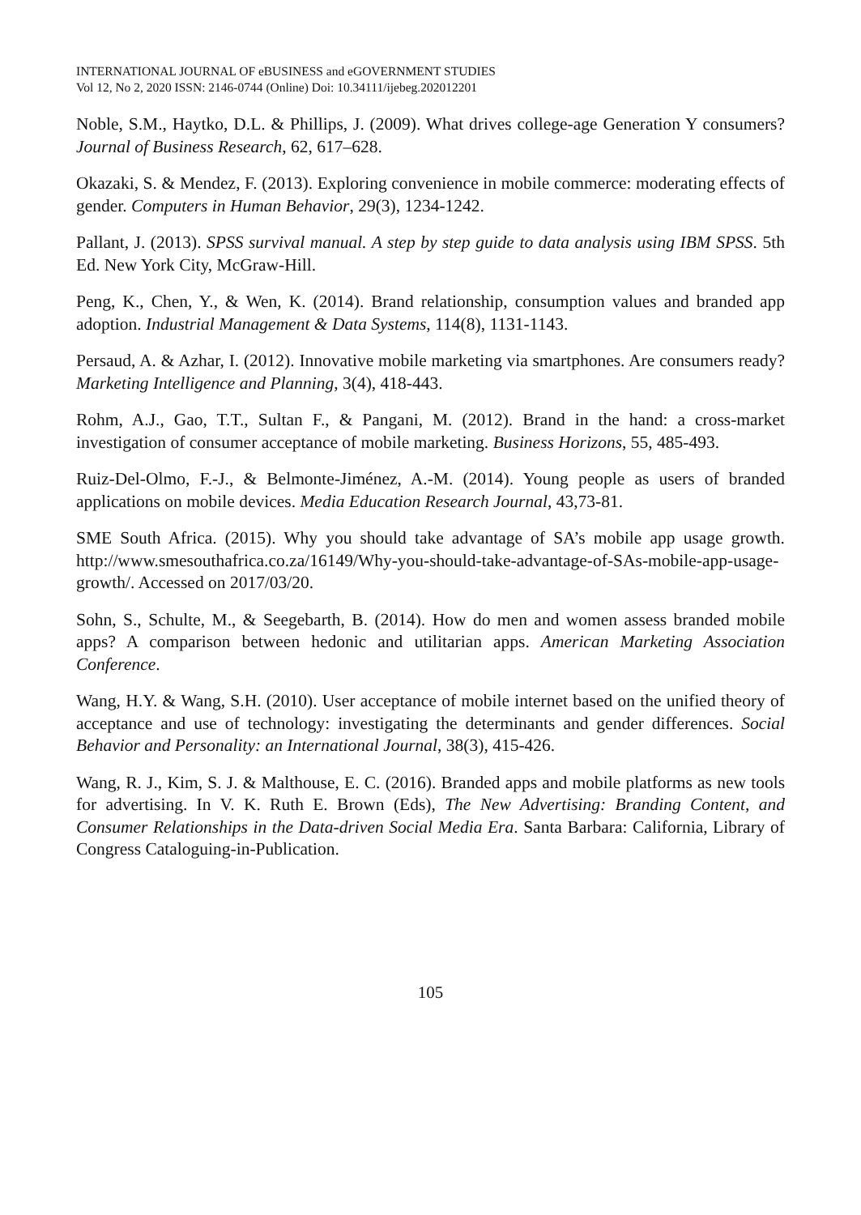INTERNATIONAL JOURNAL OF eBUSINESS and eGOVERNMENT STUDIES
Vol 12, No 2, 2020 ISSN: 2146-0744 (Online) Doi: 10.34111/ijebeg.202012201
Noble, S.M., Haytko, D.L. & Phillips, J. (2009). What drives college-age Generation Y consumers? Journal of Business Research, 62, 617–628.
Okazaki, S. & Mendez, F. (2013). Exploring convenience in mobile commerce: moderating effects of gender. Computers in Human Behavior, 29(3), 1234-1242.
Pallant, J. (2013). SPSS survival manual. A step by step guide to data analysis using IBM SPSS. 5th Ed. New York City, McGraw-Hill.
Peng, K., Chen, Y., & Wen, K. (2014). Brand relationship, consumption values and branded app adoption. Industrial Management & Data Systems, 114(8), 1131-1143.
Persaud, A. & Azhar, I. (2012). Innovative mobile marketing via smartphones. Are consumers ready? Marketing Intelligence and Planning, 3(4), 418-443.
Rohm, A.J., Gao, T.T., Sultan F., & Pangani, M. (2012). Brand in the hand: a cross-market investigation of consumer acceptance of mobile marketing. Business Horizons, 55, 485-493.
Ruiz-Del-Olmo, F.-J., & Belmonte-Jiménez, A.-M. (2014). Young people as users of branded applications on mobile devices. Media Education Research Journal, 43,73-81.
SME South Africa. (2015). Why you should take advantage of SA’s mobile app usage growth. http://www.smesouthafrica.co.za/16149/Why-you-should-take-advantage-of-SAs-mobile-app-usage-growth/. Accessed on 2017/03/20.
Sohn, S., Schulte, M., & Seegebarth, B. (2014). How do men and women assess branded mobile apps? A comparison between hedonic and utilitarian apps. American Marketing Association Conference.
Wang, H.Y. & Wang, S.H. (2010). User acceptance of mobile internet based on the unified theory of acceptance and use of technology: investigating the determinants and gender differences. Social Behavior and Personality: an International Journal, 38(3), 415-426.
Wang, R. J., Kim, S. J. & Malthouse, E. C. (2016). Branded apps and mobile platforms as new tools for advertising. In V. K. Ruth E. Brown (Eds), The New Advertising: Branding Content, and Consumer Relationships in the Data-driven Social Media Era. Santa Barbara: California, Library of Congress Cataloguing-in-Publication.
105